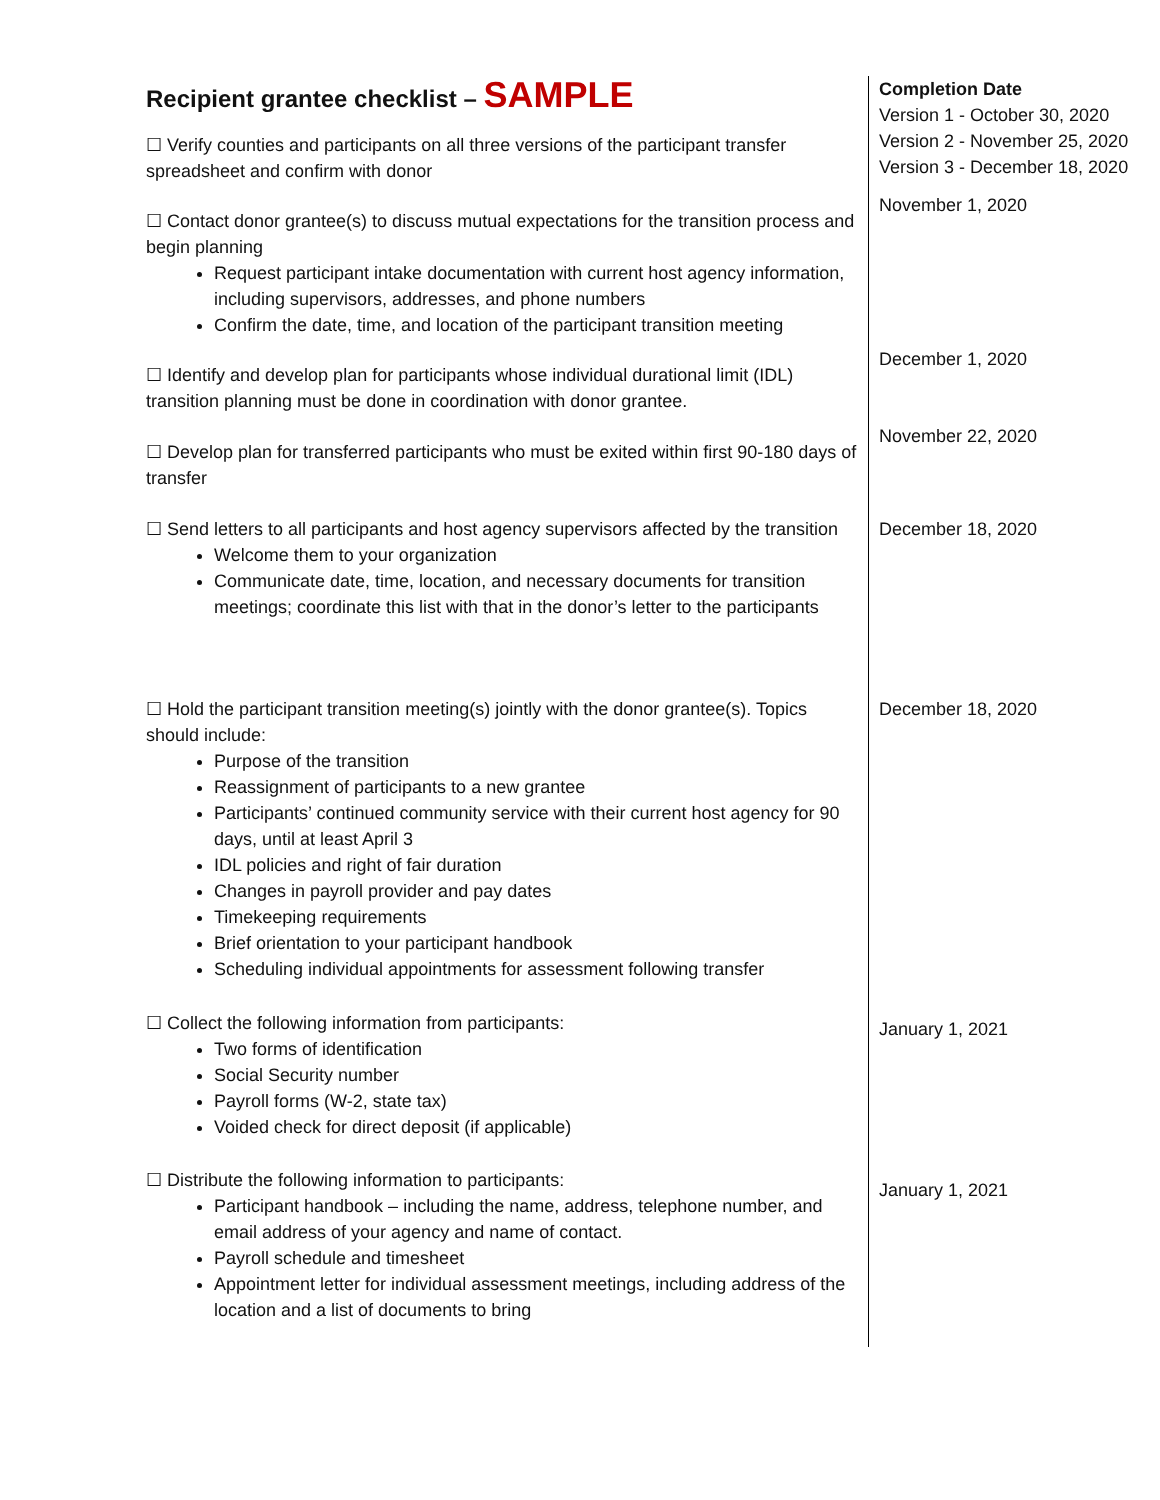| Recipient grantee checklist – SAMPLE | Completion Date |
| ☐ Verify counties and participants on all three versions of the participant transfer spreadsheet and confirm with donor | Version 1 - October 30, 2020 Version 2 - November 25, 2020 Version 3 - December 18, 2020 |
| ☐ Contact donor grantee(s) to discuss mutual expectations for the transition process and begin planning Request participant intake documentation with current host agency information, including supervisors, addresses, and phone numbers Confirm the date, time, and location of the participant transition meeting | November 1, 2020 |
| ☐ Identify and develop plan for participants whose individual durational limit (IDL) transition planning must be done in coordination with donor grantee. | December 1, 2020 |
| ☐ Develop plan for transferred participants who must be exited within first 90-180 days of transfer | November 22, 2020 |
| ☐ Send letters to all participants and host agency supervisors affected by the transition Welcome them to your organization Communicate date, time, location, and necessary documents for transition meetings; coordinate this list with that in the donor’s letter to the participants | December 18, 2020 |
| ☐ Hold the participant transition meeting(s) jointly with the donor grantee(s). Topics should include: Purpose of the transition Reassignment of participants to a new grantee Participants’ continued community service with their current host agency for 90 days, until at least April 3 IDL policies and right of fair duration Changes in payroll provider and pay dates Timekeeping requirements Brief orientation to your participant handbook Scheduling individual appointments for assessment following transfer | December 18, 2020 |
| ☐ Collect the following information from participants: Two forms of identification Social Security number Payroll forms (W-2, state tax) Voided check for direct deposit (if applicable) | January 1, 2021 |
| ☐ Distribute the following information to participants: Participant handbook – including the name, address, telephone number, and email address of your agency and name of contact. Payroll schedule and timesheet Appointment letter for individual assessment meetings, including address of the location and a list of documents to bring | January 1, 2021 |